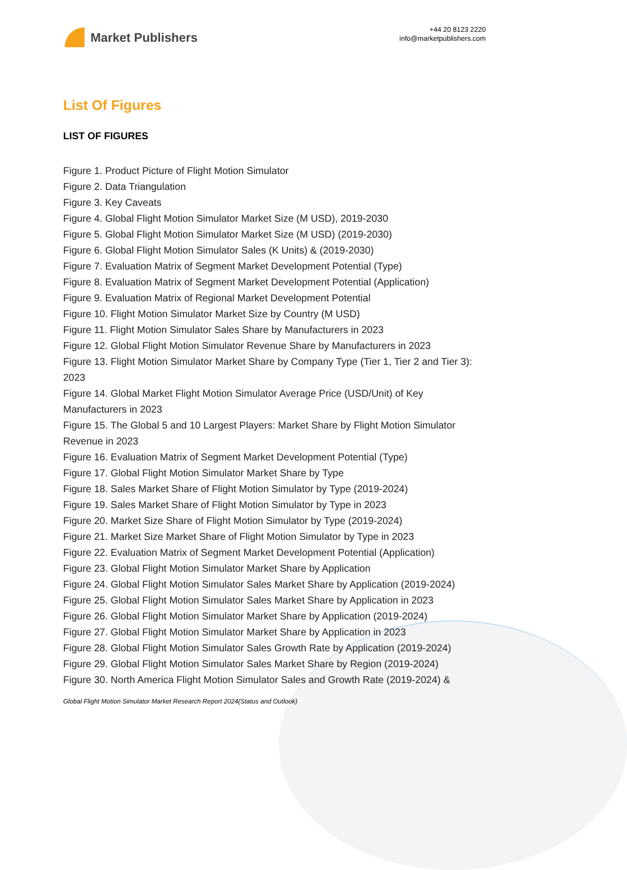Market Publishers
+44 20 8123 2220
info@marketpublishers.com
List Of Figures
LIST OF FIGURES
Figure 1. Product Picture of Flight Motion Simulator
Figure 2. Data Triangulation
Figure 3. Key Caveats
Figure 4. Global Flight Motion Simulator Market Size (M USD), 2019-2030
Figure 5. Global Flight Motion Simulator Market Size (M USD) (2019-2030)
Figure 6. Global Flight Motion Simulator Sales (K Units) & (2019-2030)
Figure 7. Evaluation Matrix of Segment Market Development Potential (Type)
Figure 8. Evaluation Matrix of Segment Market Development Potential (Application)
Figure 9. Evaluation Matrix of Regional Market Development Potential
Figure 10. Flight Motion Simulator Market Size by Country (M USD)
Figure 11. Flight Motion Simulator Sales Share by Manufacturers in 2023
Figure 12. Global Flight Motion Simulator Revenue Share by Manufacturers in 2023
Figure 13. Flight Motion Simulator Market Share by Company Type (Tier 1, Tier 2 and Tier 3): 2023
Figure 14. Global Market Flight Motion Simulator Average Price (USD/Unit) of Key Manufacturers in 2023
Figure 15. The Global 5 and 10 Largest Players: Market Share by Flight Motion Simulator Revenue in 2023
Figure 16. Evaluation Matrix of Segment Market Development Potential (Type)
Figure 17. Global Flight Motion Simulator Market Share by Type
Figure 18. Sales Market Share of Flight Motion Simulator by Type (2019-2024)
Figure 19. Sales Market Share of Flight Motion Simulator by Type in 2023
Figure 20. Market Size Share of Flight Motion Simulator by Type (2019-2024)
Figure 21. Market Size Market Share of Flight Motion Simulator by Type in 2023
Figure 22. Evaluation Matrix of Segment Market Development Potential (Application)
Figure 23. Global Flight Motion Simulator Market Share by Application
Figure 24. Global Flight Motion Simulator Sales Market Share by Application (2019-2024)
Figure 25. Global Flight Motion Simulator Sales Market Share by Application in 2023
Figure 26. Global Flight Motion Simulator Market Share by Application (2019-2024)
Figure 27. Global Flight Motion Simulator Market Share by Application in 2023
Figure 28. Global Flight Motion Simulator Sales Growth Rate by Application (2019-2024)
Figure 29. Global Flight Motion Simulator Sales Market Share by Region (2019-2024)
Figure 30. North America Flight Motion Simulator Sales and Growth Rate (2019-2024) &
Global Flight Motion Simulator Market Research Report 2024(Status and Outlook)